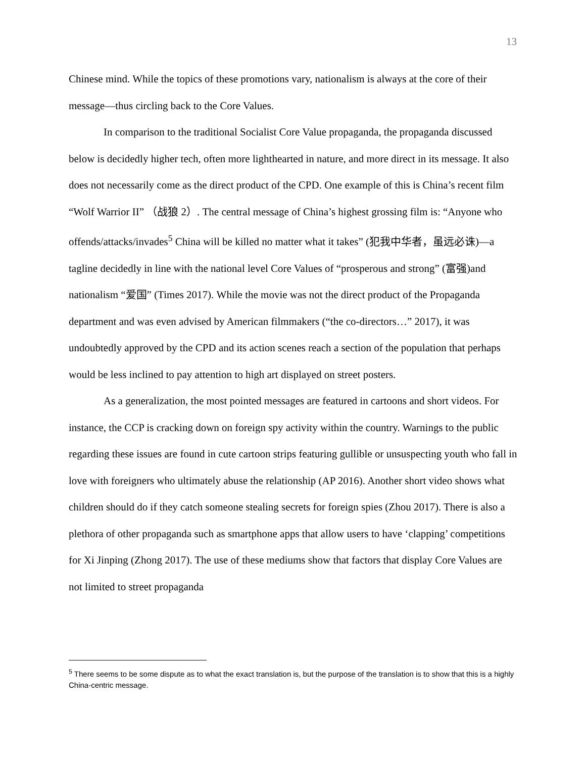13
Chinese mind. While the topics of these promotions vary, nationalism is always at the core of their message—thus circling back to the Core Values.
In comparison to the traditional Socialist Core Value propaganda, the propaganda discussed below is decidedly higher tech, often more lighthearted in nature, and more direct in its message. It also does not necessarily come as the direct product of the CPD. One example of this is China’s recent film “Wolf Warrior II” （战狼 2）. The central message of China’s highest grossing film is: “Anyone who offends/attacks/invades<sup>5</sup> China will be killed no matter what it takes” (犯我中华者，虽远必诛)—a tagline decidedly in line with the national level Core Values of “prosperous and strong” (富强)and nationalism “爱国” (Times 2017). While the movie was not the direct product of the Propaganda department and was even advised by American filmmakers (“the co-directors…” 2017), it was undoubtedly approved by the CPD and its action scenes reach a section of the population that perhaps would be less inclined to pay attention to high art displayed on street posters.
As a generalization, the most pointed messages are featured in cartoons and short videos. For instance, the CCP is cracking down on foreign spy activity within the country. Warnings to the public regarding these issues are found in cute cartoon strips featuring gullible or unsuspecting youth who fall in love with foreigners who ultimately abuse the relationship (AP 2016). Another short video shows what children should do if they catch someone stealing secrets for foreign spies (Zhou 2017). There is also a plethora of other propaganda such as smartphone apps that allow users to have ‘clapping’ competitions for Xi Jinping (Zhong 2017). The use of these mediums show that factors that display Core Values are not limited to street propaganda
<sup>5</sup> There seems to be some dispute as to what the exact translation is, but the purpose of the translation is to show that this is a highly China-centric message.